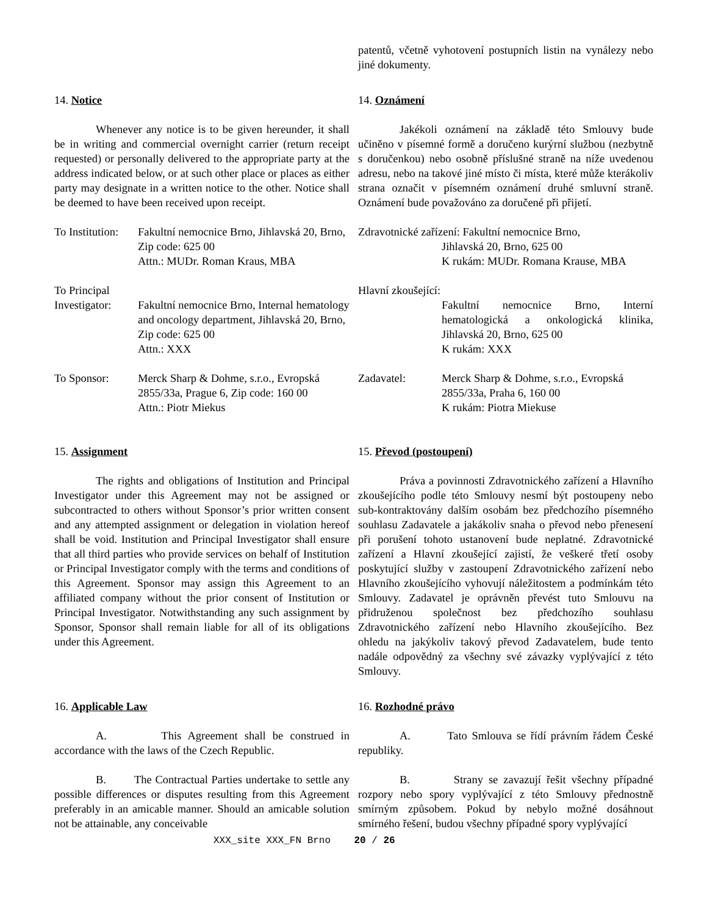patentů, včetně vyhotovení postupních listin na vynálezy nebo jiné dokumenty.
14. Notice 14. Oznámení
Whenever any notice is to be given hereunder, it shall be in writing and commercial overnight carrier (return receipt requested) or personally delivered to the appropriate party at the address indicated below, or at such other place or places as either party may designate in a written notice to the other. Notice shall be deemed to have been received upon receipt.
Jakékoli oznámení na základě této Smlouvy bude učiněno v písemné formě a doručeno kurýrní službou (nezbytně s doručenkou) nebo osobně příslušné straně na níže uvedenou adresu, nebo na takové jiné místo či místa, které může kterákoliv strana označit v písemném oznámení druhé smluvní straně. Oznámení bude považováno za doručené při přijetí.
To Institution:
Fakultní nemocnice Brno, Jihlavská 20, Brno, Zip code: 625 00
Attn.: MUDr. Roman Kraus, MBA
Zdravotnické zařízení: Fakultní nemocnice Brno,
Jihlavská 20, Brno, 625 00
K rukám: MUDr. Romana Krause, MBA
To Principal
Investigator:
Fakultní nemocnice Brno, Internal hematology and oncology department, Jihlavská 20, Brno, Zip code: 625 00
Attn.: XXX
Hlavní zkoušející:
Fakultní nemocnice Brno, Interní hematologická a onkologická klinika, Jihlavská 20, Brno, 625 00
K rukám: XXX
To Sponsor: Merck Sharp & Dohme, s.r.o., Evropská 2855/33a, Prague 6, Zip code: 160 00
Attn.: Piotr Miekus
Zadavatel: Merck Sharp & Dohme, s.r.o., Evropská 2855/33a, Praha 6, 160 00
K rukám: Piotra Miekuse
15. Assignment 15. Převod (postoupení)
The rights and obligations of Institution and Principal Investigator under this Agreement may not be assigned or subcontracted to others without Sponsor’s prior written consent and any attempted assignment or delegation in violation hereof shall be void. Institution and Principal Investigator shall ensure that all third parties who provide services on behalf of Institution or Principal Investigator comply with the terms and conditions of this Agreement. Sponsor may assign this Agreement to an affiliated company without the prior consent of Institution or Principal Investigator. Notwithstanding any such assignment by Sponsor, Sponsor shall remain liable for all of its obligations under this Agreement.
Práva a povinnosti Zdravotnického zařízení a Hlavního zkoušejícího podle této Smlouvy nesmí být postoupeny nebo sub-kontraktovány dalším osobám bez předchozího písemného souhlasu Zadavatele a jakákoliv snaha o převod nebo přenesení při porušení tohoto ustanovení bude neplatné. Zdravotnické zařízení a Hlavní zkoušející zajistí, že veškeré třetí osoby poskytující služby v zastoupení Zdravotnického zařízení nebo Hlavního zkoušejícího vyhovují náležitostem a podmínkám této Smlouvy. Zadavatel je oprávněn převést tuto Smlouvu na přidruženou společnost bez předchozího souhlasu Zdravotnického zařízení nebo Hlavního zkoušejícího. Bez ohledu na jakýkoliv takový převod Zadavatelem, bude tento nadále odpovědný za všechny své závazky vyplývající z této Smlouvy.
16. Applicable Law 16. Rozhodné právo
A. This Agreement shall be construed in accordance with the laws of the Czech Republic.
A. Tato Smlouva se řídí právním řádem České republiky.
B. The Contractual Parties undertake to settle any possible differences or disputes resulting from this Agreement preferably in an amicable manner. Should an amicable solution not be attainable, any conceivable
B. Strany se zavazují řešit všechny případné rozpory nebo spory vyplývající z této Smlouvy přednostně smírným způsobem. Pokud by nebylo možné dosáhnout smírného řešení, budou všechny případné spory vyplývající
XXX_site XXX_FN Brno 20 / 26